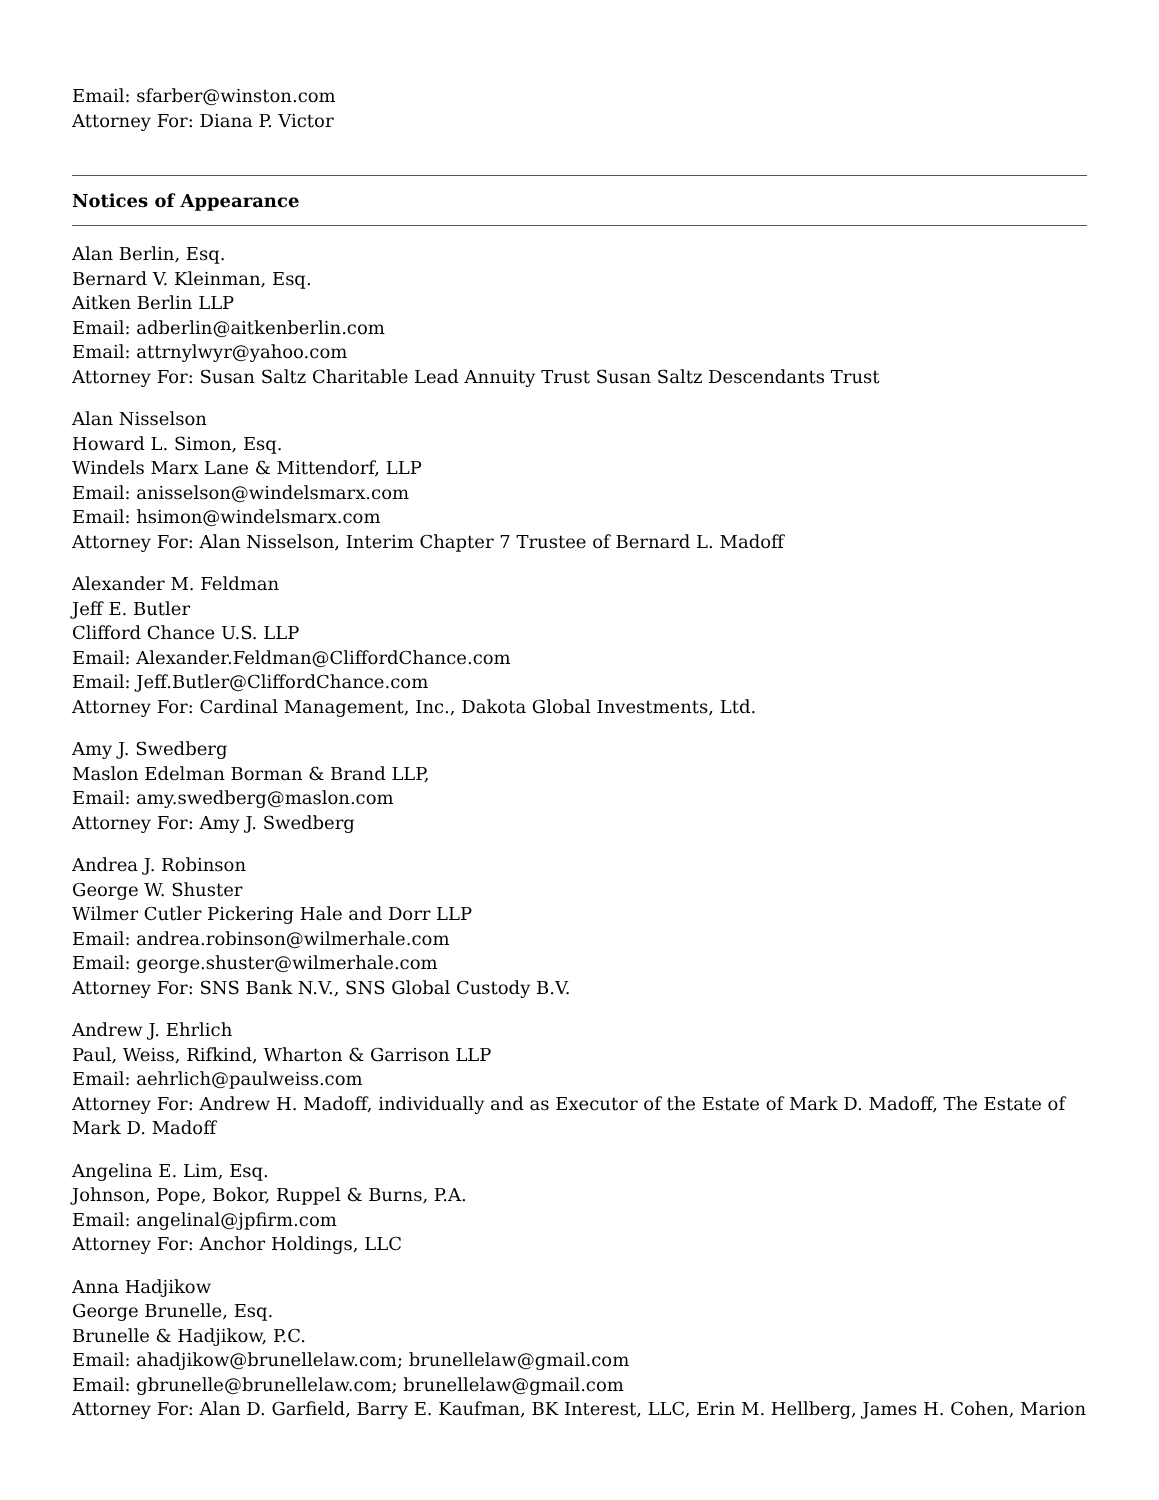Email: sfarber@winston.com
Attorney For: Diana P. Victor
Notices of Appearance
Alan Berlin, Esq.
Bernard V. Kleinman, Esq.
Aitken Berlin LLP
Email: adberlin@aitkenberlin.com
Email: attrnylwyr@yahoo.com
Attorney For: Susan Saltz Charitable Lead Annuity Trust Susan Saltz Descendants Trust
Alan Nisselson
Howard L. Simon, Esq.
Windels Marx Lane & Mittendorf, LLP
Email: anisselson@windelsmarx.com
Email: hsimon@windelsmarx.com
Attorney For: Alan Nisselson, Interim Chapter 7 Trustee of Bernard L. Madoff
Alexander M. Feldman
Jeff E. Butler
Clifford Chance U.S. LLP
Email: Alexander.Feldman@CliffordChance.com
Email: Jeff.Butler@CliffordChance.com
Attorney For: Cardinal Management, Inc., Dakota Global Investments, Ltd.
Amy J. Swedberg
Maslon Edelman Borman & Brand LLP,
Email: amy.swedberg@maslon.com
Attorney For: Amy J. Swedberg
Andrea J. Robinson
George W. Shuster
Wilmer Cutler Pickering Hale and Dorr LLP
Email: andrea.robinson@wilmerhale.com
Email: george.shuster@wilmerhale.com
Attorney For: SNS Bank N.V., SNS Global Custody B.V.
Andrew J. Ehrlich
Paul, Weiss, Rifkind, Wharton & Garrison LLP
Email: aehrlich@paulweiss.com
Attorney For: Andrew H. Madoff, individually and as Executor of the Estate of Mark D. Madoff, The Estate of Mark D. Madoff
Angelina E. Lim, Esq.
Johnson, Pope, Bokor, Ruppel & Burns, P.A.
Email: angelinal@jpfirm.com
Attorney For: Anchor Holdings, LLC
Anna Hadjikow
George Brunelle, Esq.
Brunelle & Hadjikow, P.C.
Email: ahadjikow@brunellelaw.com; brunellelaw@gmail.com
Email: gbrunelle@brunellelaw.com; brunellelaw@gmail.com
Attorney For: Alan D. Garfield, Barry E. Kaufman, BK Interest, LLC, Erin M. Hellberg, James H. Cohen, Marion